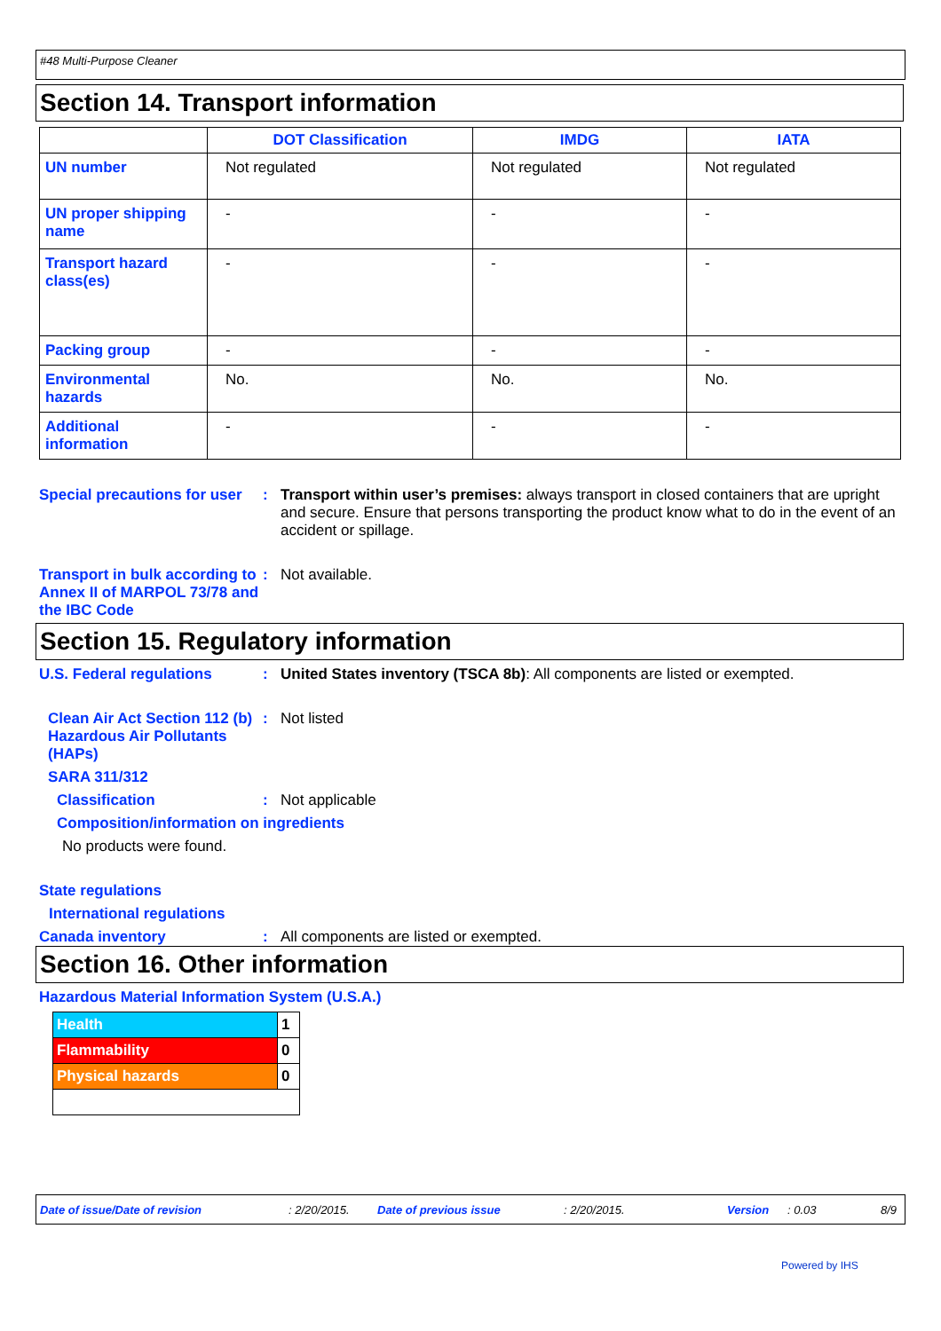#48 Multi-Purpose Cleaner
Section 14. Transport information
| | DOT Classification | IMDG | IATA |
| --- | --- | --- | --- |
| UN number | Not regulated | Not regulated | Not regulated |
| UN proper shipping name | - | - | - |
| Transport hazard class(es) | - | - | - |
| Packing group | - | - | - |
| Environmental hazards | No. | No. | No. |
| Additional information | - | - | - |
Special precautions for user
: Transport within user’s premises: always transport in closed containers that are upright and secure. Ensure that persons transporting the product know what to do in the event of an accident or spillage.
Transport in bulk according to Annex II of MARPOL 73/78 and the IBC Code
: Not available.
Section 15. Regulatory information
U.S. Federal regulations : United States inventory (TSCA 8b): All components are listed or exempted.
Clean Air Act Section 112 (b) Hazardous Air Pollutants (HAPs)
: Not listed
SARA 311/312
Classification : Not applicable
Composition/information on ingredients
No products were found.
State regulations
International regulations
Canada inventory : All components are listed or exempted.
Section 16. Other information
Hazardous Material Information System (U.S.A.)
| Health | 1 |
| Flammability | 0 |
| Physical hazards | 0 |
Date of issue/Date of revision : 2/20/2015. Date of previous issue : 2/20/2015. Version : 0.03 8/9
Powered by IHS